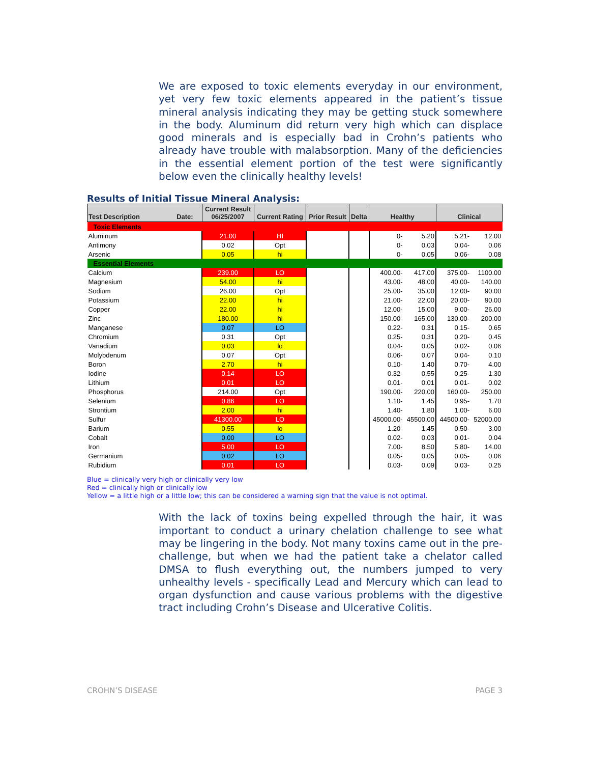We are exposed to toxic elements everyday in our environment, yet very few toxic elements appeared in the patient’s tissue mineral analysis indicating they may be getting stuck somewhere in the body. Aluminum did return very high which can displace good minerals and is especially bad in Crohn’s patients who already have trouble with malabsorption. Many of the deficiencies in the essential element portion of the test were significantly below even the clinically healthy levels!
Results of Initial Tissue Mineral Analysis:
| Test Description Date: | Current Result 06/25/2007 | Current Rating | Prior Result | Delta | Healthy | | Clinical | |
| --- | --- | --- | --- | --- | --- | --- | --- | --- |
| Toxic Elements | | | | | | | | |
| Aluminum | 21.00 | HI | | | 0- | 5.20 | 5.21- | 12.00 |
| Antimony | 0.02 | Opt | | | 0- | 0.03 | 0.04- | 0.06 |
| Arsenic | 0.05 | hi | | | 0- | 0.05 | 0.06- | 0.08 |
| Essential Elements | | | | | | | | |
| Calcium | 239.00 | LO | | | 400.00- | 417.00 | 375.00- | 1100.00 |
| Magnesium | 54.00 | hi | | | 43.00- | 48.00 | 40.00- | 140.00 |
| Sodium | 26.00 | Opt | | | 25.00- | 35.00 | 12.00- | 90.00 |
| Potassium | 22.00 | hi | | | 21.00- | 22.00 | 20.00- | 90.00 |
| Copper | 22.00 | hi | | | 12.00- | 15.00 | 9.00- | 26.00 |
| Zinc | 180.00 | hi | | | 150.00- | 165.00 | 130.00- | 200.00 |
| Manganese | 0.07 | LO | | | 0.22- | 0.31 | 0.15- | 0.65 |
| Chromium | 0.31 | Opt | | | 0.25- | 0.31 | 0.20- | 0.45 |
| Vanadium | 0.03 | lo | | | 0.04- | 0.05 | 0.02- | 0.06 |
| Molybdenum | 0.07 | Opt | | | 0.06- | 0.07 | 0.04- | 0.10 |
| Boron | 2.70 | hi | | | 0.10- | 1.40 | 0.70- | 4.00 |
| Iodine | 0.14 | LO | | | 0.32- | 0.55 | 0.25- | 1.30 |
| Lithium | 0.01 | LO | | | 0.01- | 0.01 | 0.01- | 0.02 |
| Phosphorus | 214.00 | Opt | | | 190.00- | 220.00 | 160.00- | 250.00 |
| Selenium | 0.86 | LO | | | 1.10- | 1.45 | 0.95- | 1.70 |
| Strontium | 2.00 | hi | | | 1.40- | 1.80 | 1.00- | 6.00 |
| Sulfur | 41300.00 | LO | | | 45000.00- | 45500.00 | 44500.00- | 52000.00 |
| Barium | 0.55 | lo | | | 1.20- | 1.45 | 0.50- | 3.00 |
| Cobalt | 0.00 | LO | | | 0.02- | 0.03 | 0.01- | 0.04 |
| Iron | 5.00 | LO | | | 7.00- | 8.50 | 5.80- | 14.00 |
| Germanium | 0.02 | LO | | | 0.05- | 0.05 | 0.05- | 0.06 |
| Rubidium | 0.01 | LO | | | 0.03- | 0.09 | 0.03- | 0.25 |
Blue = clinically very high or clinically very low
Red = clinically high or clinically low
Yellow = a little high or a little low; this can be considered a warning sign that the value is not optimal.
With the lack of toxins being expelled through the hair, it was important to conduct a urinary chelation challenge to see what may be lingering in the body. Not many toxins came out in the pre-challenge, but when we had the patient take a chelator called DMSA to flush everything out, the numbers jumped to very unhealthy levels - specifically Lead and Mercury which can lead to organ dysfunction and cause various problems with the digestive tract including Crohn’s Disease and Ulcerative Colitis.
CROHN’S DISEASE PAGE 3